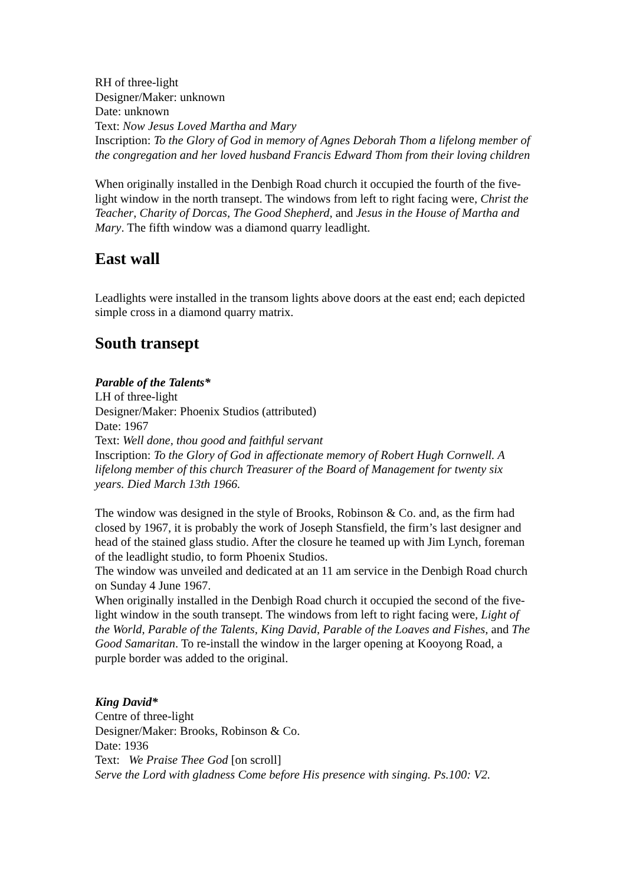RH of three-light
Designer/Maker: unknown
Date: unknown
Text: Now Jesus Loved Martha and Mary
Inscription: To the Glory of God in memory of Agnes Deborah Thom a lifelong member of the congregation and her loved husband Francis Edward Thom from their loving children
When originally installed in the Denbigh Road church it occupied the fourth of the five-light window in the north transept. The windows from left to right facing were, Christ the Teacher, Charity of Dorcas, The Good Shepherd, and Jesus in the House of Martha and Mary. The fifth window was a diamond quarry leadlight.
East wall
Leadlights were installed in the transom lights above doors at the east end; each depicted simple cross in a diamond quarry matrix.
South transept
Parable of the Talents*
LH of three-light
Designer/Maker: Phoenix Studios (attributed)
Date: 1967
Text: Well done, thou good and faithful servant
Inscription: To the Glory of God in affectionate memory of Robert Hugh Cornwell. A lifelong member of this church Treasurer of the Board of Management for twenty six years. Died March 13th 1966.
The window was designed in the style of Brooks, Robinson & Co. and, as the firm had closed by 1967, it is probably the work of Joseph Stansfield, the firm’s last designer and head of the stained glass studio. After the closure he teamed up with Jim Lynch, foreman of the leadlight studio, to form Phoenix Studios.
The window was unveiled and dedicated at an 11 am service in the Denbigh Road church on Sunday 4 June 1967.
When originally installed in the Denbigh Road church it occupied the second of the five-light window in the south transept. The windows from left to right facing were, Light of the World, Parable of the Talents, King David, Parable of the Loaves and Fishes, and The Good Samaritan. To re-install the window in the larger opening at Kooyong Road, a purple border was added to the original.
King David*
Centre of three-light
Designer/Maker: Brooks, Robinson & Co.
Date: 1936
Text: We Praise Thee God [on scroll]
Serve the Lord with gladness Come before His presence with singing. Ps.100: V2.